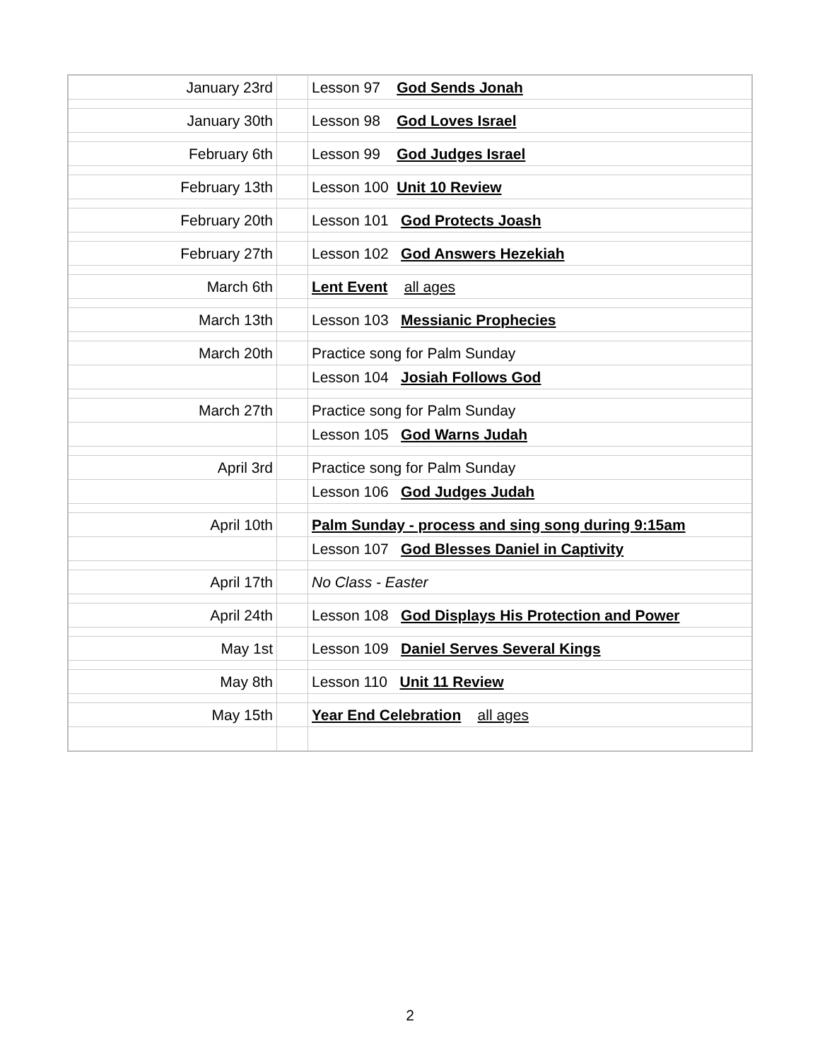| January 23rd | | Lesson 97 God Sends Jonah |
| January 30th | | Lesson 98 God Loves Israel |
| February 6th | | Lesson 99 God Judges Israel |
| February 13th | | Lesson 100 Unit 10 Review |
| February 20th | | Lesson 101 God Protects Joash |
| February 27th | | Lesson 102 God Answers Hezekiah |
| March 6th | | Lent Event all ages |
| March 13th | | Lesson 103 Messianic Prophecies |
| March 20th | | Practice song for Palm Sunday |
| | | Lesson 104 Josiah Follows God |
| March 27th | | Practice song for Palm Sunday |
| | | Lesson 105 God Warns Judah |
| April 3rd | | Practice song for Palm Sunday |
| | | Lesson 106 God Judges Judah |
| April 10th | | Palm Sunday - process and sing song during 9:15am |
| | | Lesson 107 God Blesses Daniel in Captivity |
| April 17th | | No Class - Easter |
| April 24th | | Lesson 108 God Displays His Protection and Power |
| May 1st | | Lesson 109 Daniel Serves Several Kings |
| May 8th | | Lesson 110 Unit 11 Review |
| May 15th | | Year End Celebration all ages |
2